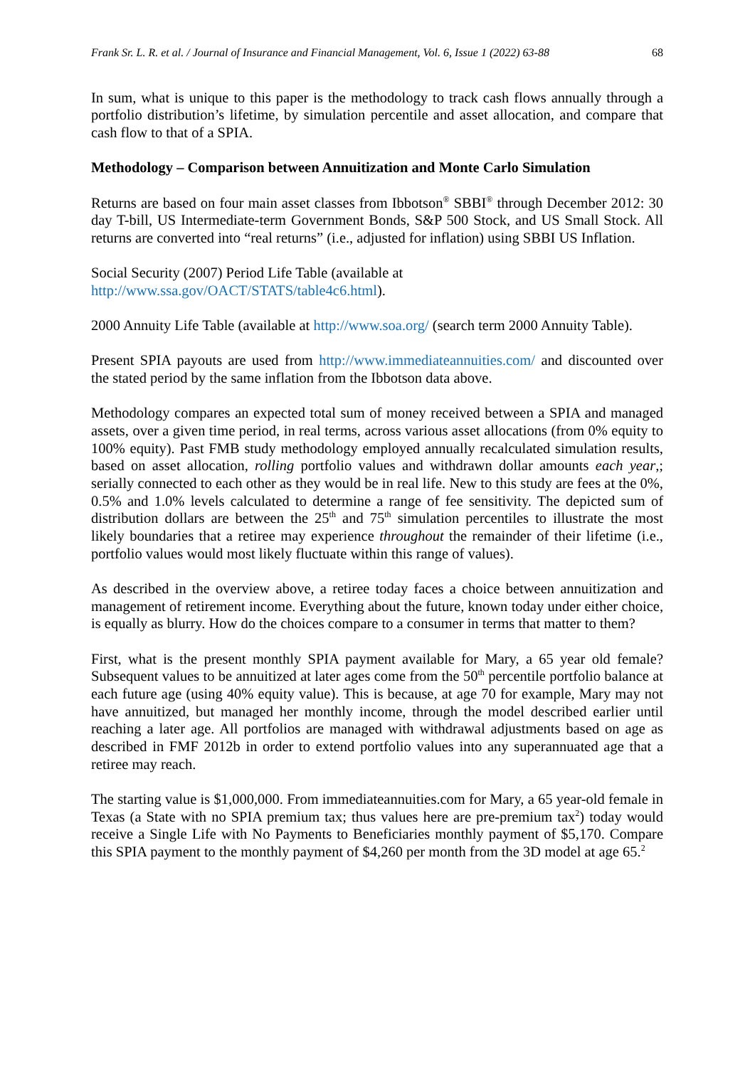Frank Sr. L. R. et al. / Journal of Insurance and Financial Management, Vol. 6, Issue 1 (2022) 63-88 68
In sum, what is unique to this paper is the methodology to track cash flows annually through a portfolio distribution’s lifetime, by simulation percentile and asset allocation, and compare that cash flow to that of a SPIA.
Methodology – Comparison between Annuitization and Monte Carlo Simulation
Returns are based on four main asset classes from Ibbotson<sup>®</sup> SBBI<sup>®</sup> through December 2012: 30 day T-bill, US Intermediate-term Government Bonds, S&P 500 Stock, and US Small Stock. All returns are converted into “real returns” (i.e., adjusted for inflation) using SBBI US Inflation.
Social Security (2007) Period Life Table (available at
http://www.ssa.gov/OACT/STATS/table4c6.html).
2000 Annuity Life Table (available at http://www.soa.org/ (search term 2000 Annuity Table).
Present SPIA payouts are used from http://www.immediateannuities.com/ and discounted over the stated period by the same inflation from the Ibbotson data above.
Methodology compares an expected total sum of money received between a SPIA and managed assets, over a given time period, in real terms, across various asset allocations (from 0% equity to 100% equity). Past FMB study methodology employed annually recalculated simulation results, based on asset allocation, rolling portfolio values and withdrawn dollar amounts each year,; serially connected to each other as they would be in real life. New to this study are fees at the 0%, 0.5% and 1.0% levels calculated to determine a range of fee sensitivity. The depicted sum of distribution dollars are between the 25<sup>th</sup> and 75<sup>th</sup> simulation percentiles to illustrate the most likely boundaries that a retiree may experience throughout the remainder of their lifetime (i.e., portfolio values would most likely fluctuate within this range of values).
As described in the overview above, a retiree today faces a choice between annuitization and management of retirement income. Everything about the future, known today under either choice, is equally as blurry. How do the choices compare to a consumer in terms that matter to them?
First, what is the present monthly SPIA payment available for Mary, a 65 year old female? Subsequent values to be annuitized at later ages come from the 50<sup>th</sup> percentile portfolio balance at each future age (using 40% equity value). This is because, at age 70 for example, Mary may not have annuitized, but managed her monthly income, through the model described earlier until reaching a later age. All portfolios are managed with withdrawal adjustments based on age as described in FMF 2012b in order to extend portfolio values into any superannuated age that a retiree may reach.
The starting value is $1,000,000. From immediateannuities.com for Mary, a 65 year-old female in Texas (a State with no SPIA premium tax; thus values here are pre-premium tax<sup>2</sup>) today would receive a Single Life with No Payments to Beneficiaries monthly payment of $5,170. Compare this SPIA payment to the monthly payment of $4,260 per month from the 3D model at age 65.<sup>2</sup>